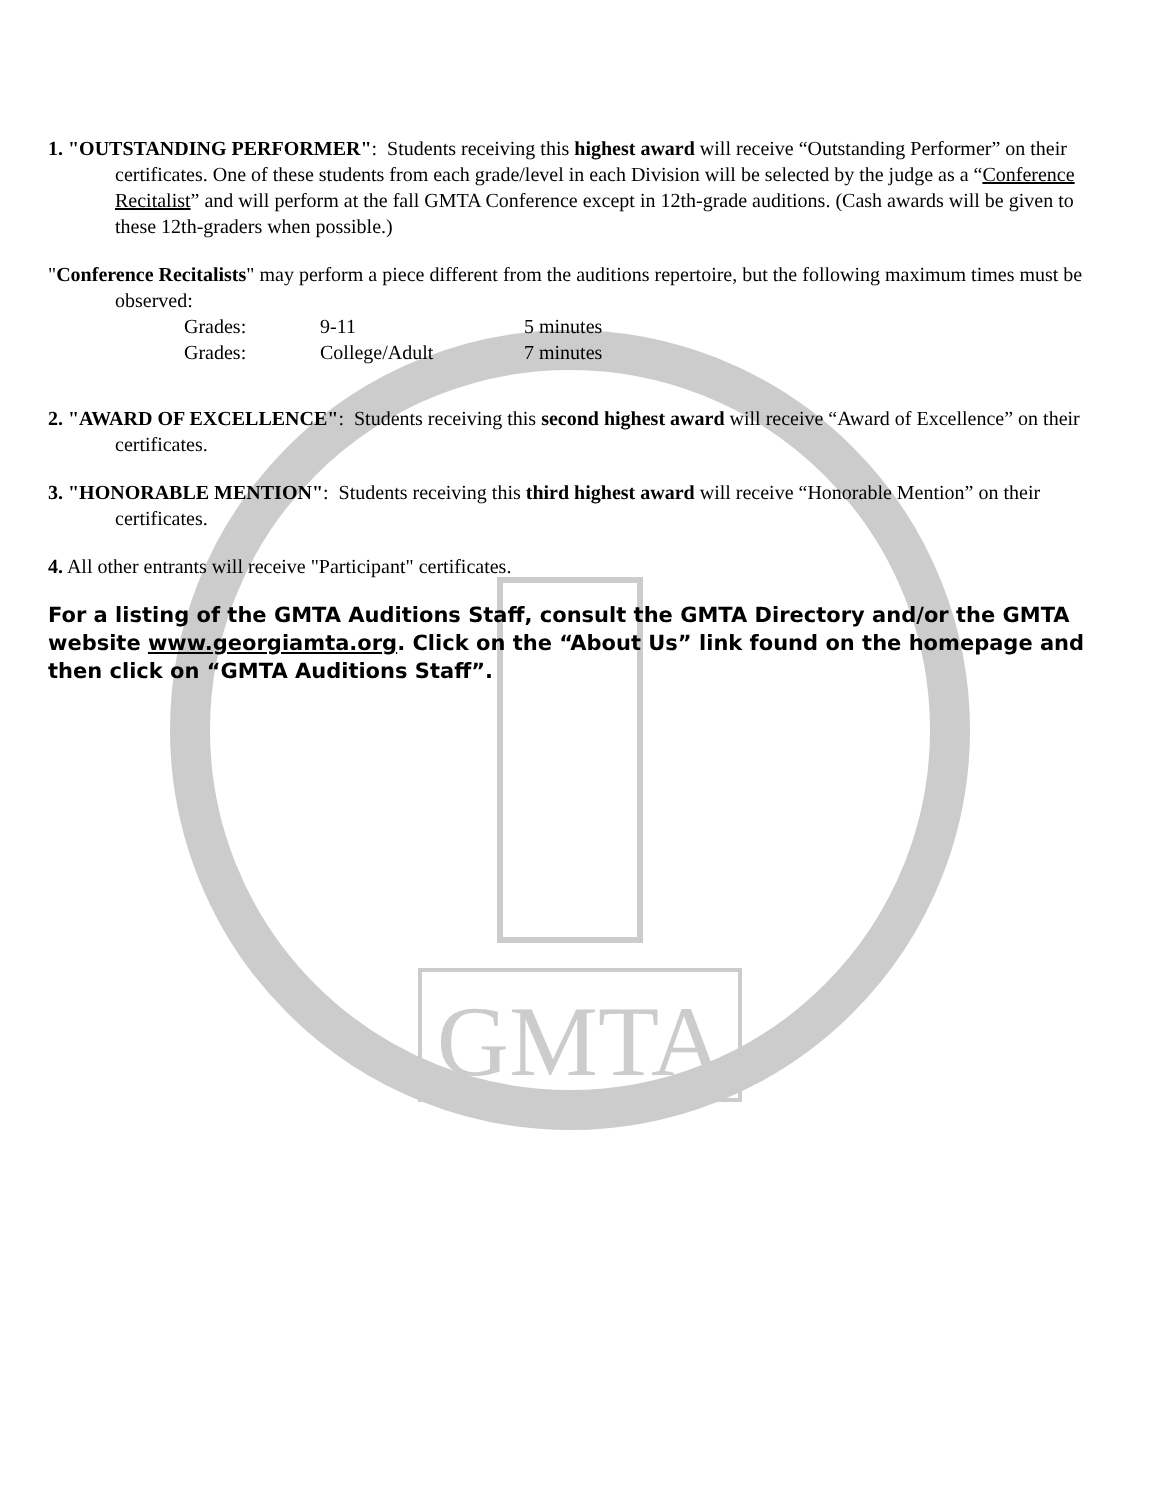GMTA
1. "OUTSTANDING PERFORMER": Students receiving this highest award will receive “Outstanding Performer” on their certificates. One of these students from each grade/level in each Division will be selected by the judge as a “Conference Recitalist” and will perform at the fall GMTA Conference except in 12th-grade auditions. (Cash awards will be given to these 12th-graders when possible.)
"Conference Recitalists" may perform a piece different from the auditions repertoire, but the following maximum times must be observed:
| Grades: | 9-11 | 5 minutes |
| Grades: | College/Adult | 7 minutes |
2. "AWARD OF EXCELLENCE": Students receiving this second highest award will receive “Award of Excellence” on their certificates.
3. "HONORABLE MENTION": Students receiving this third highest award will receive “Honorable Mention” on their certificates.
4. All other entrants will receive "Participant" certificates.
For a listing of the GMTA Auditions Staff, consult the GMTA Directory and/or the GMTA website www.georgiamta.org. Click on the “About Us” link found on the homepage and then click on “GMTA Auditions Staff”.